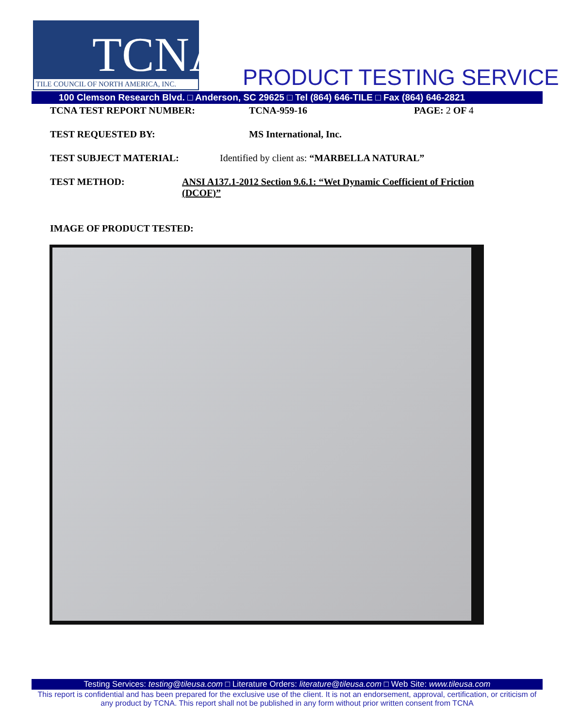TCNA
TILE COUNCIL OF NORTH AMERICA, INC.
PRODUCT TESTING SERVICE
100 Clemson Research Blvd. □ Anderson, SC 29625 □ Tel (864) 646-TILE □ Fax (864) 646-2821
TCNA TEST REPORT NUMBER: TCNA-959-16 PAGE: 2 OF 4
TEST REQUESTED BY: MS International, Inc.
TEST SUBJECT MATERIAL: Identified by client as: “MARBELLA NATURAL”
TEST METHOD: ANSI A137.1-2012 Section 9.6.1: “Wet Dynamic Coefficient of Friction (DCOF)”
IMAGE OF PRODUCT TESTED:
Testing Services: testing@tileusa.com □ Literature Orders: literature@tileusa.com □ Web Site: www.tileusa.com
This report is confidential and has been prepared for the exclusive use of the client. It is not an endorsement, approval, certification, or criticism of any product by TCNA. This report shall not be published in any form without prior written consent from TCNA